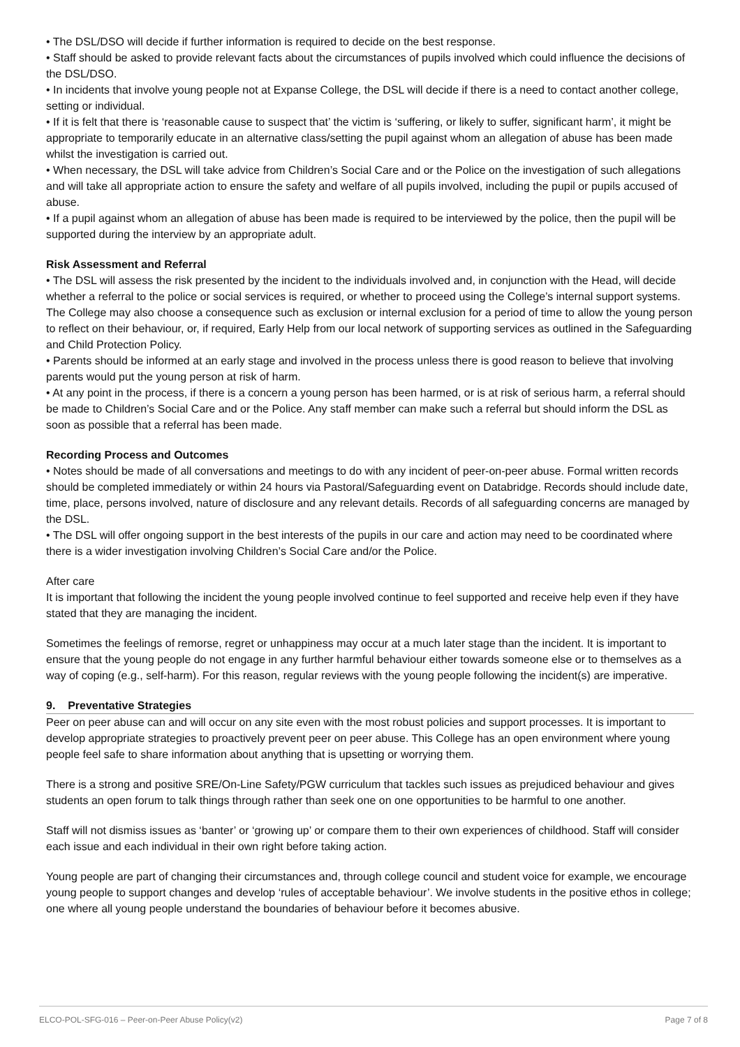• The DSL/DSO will decide if further information is required to decide on the best response.
• Staff should be asked to provide relevant facts about the circumstances of pupils involved which could influence the decisions of the DSL/DSO.
• In incidents that involve young people not at Expanse College, the DSL will decide if there is a need to contact another college, setting or individual.
• If it is felt that there is ‘reasonable cause to suspect that’ the victim is ‘suffering, or likely to suffer, significant harm’, it might be appropriate to temporarily educate in an alternative class/setting the pupil against whom an allegation of abuse has been made whilst the investigation is carried out.
• When necessary, the DSL will take advice from Children’s Social Care and or the Police on the investigation of such allegations and will take all appropriate action to ensure the safety and welfare of all pupils involved, including the pupil or pupils accused of abuse.
• If a pupil against whom an allegation of abuse has been made is required to be interviewed by the police, then the pupil will be supported during the interview by an appropriate adult.
Risk Assessment and Referral
• The DSL will assess the risk presented by the incident to the individuals involved and, in conjunction with the Head, will decide whether a referral to the police or social services is required, or whether to proceed using the College’s internal support systems. The College may also choose a consequence such as exclusion or internal exclusion for a period of time to allow the young person to reflect on their behaviour, or, if required, Early Help from our local network of supporting services as outlined in the Safeguarding and Child Protection Policy.
• Parents should be informed at an early stage and involved in the process unless there is good reason to believe that involving parents would put the young person at risk of harm.
• At any point in the process, if there is a concern a young person has been harmed, or is at risk of serious harm, a referral should be made to Children’s Social Care and or the Police. Any staff member can make such a referral but should inform the DSL as soon as possible that a referral has been made.
Recording Process and Outcomes
• Notes should be made of all conversations and meetings to do with any incident of peer-on-peer abuse. Formal written records should be completed immediately or within 24 hours via Pastoral/Safeguarding event on Databridge. Records should include date, time, place, persons involved, nature of disclosure and any relevant details. Records of all safeguarding concerns are managed by the DSL.
• The DSL will offer ongoing support in the best interests of the pupils in our care and action may need to be coordinated where there is a wider investigation involving Children’s Social Care and/or the Police.
After care
It is important that following the incident the young people involved continue to feel supported and receive help even if they have stated that they are managing the incident.
Sometimes the feelings of remorse, regret or unhappiness may occur at a much later stage than the incident. It is important to ensure that the young people do not engage in any further harmful behaviour either towards someone else or to themselves as a way of coping (e.g., self-harm). For this reason, regular reviews with the young people following the incident(s) are imperative.
9. Preventative Strategies
Peer on peer abuse can and will occur on any site even with the most robust policies and support processes. It is important to develop appropriate strategies to proactively prevent peer on peer abuse. This College has an open environment where young people feel safe to share information about anything that is upsetting or worrying them.
There is a strong and positive SRE/On-Line Safety/PGW curriculum that tackles such issues as prejudiced behaviour and gives students an open forum to talk things through rather than seek one on one opportunities to be harmful to one another.
Staff will not dismiss issues as ‘banter’ or ‘growing up’ or compare them to their own experiences of childhood. Staff will consider each issue and each individual in their own right before taking action.
Young people are part of changing their circumstances and, through college council and student voice for example, we encourage young people to support changes and develop ‘rules of acceptable behaviour’. We involve students in the positive ethos in college; one where all young people understand the boundaries of behaviour before it becomes abusive.
ELCO-POL-SFG-016 – Peer-on-Peer Abuse Policy(v2) Page 7 of 8